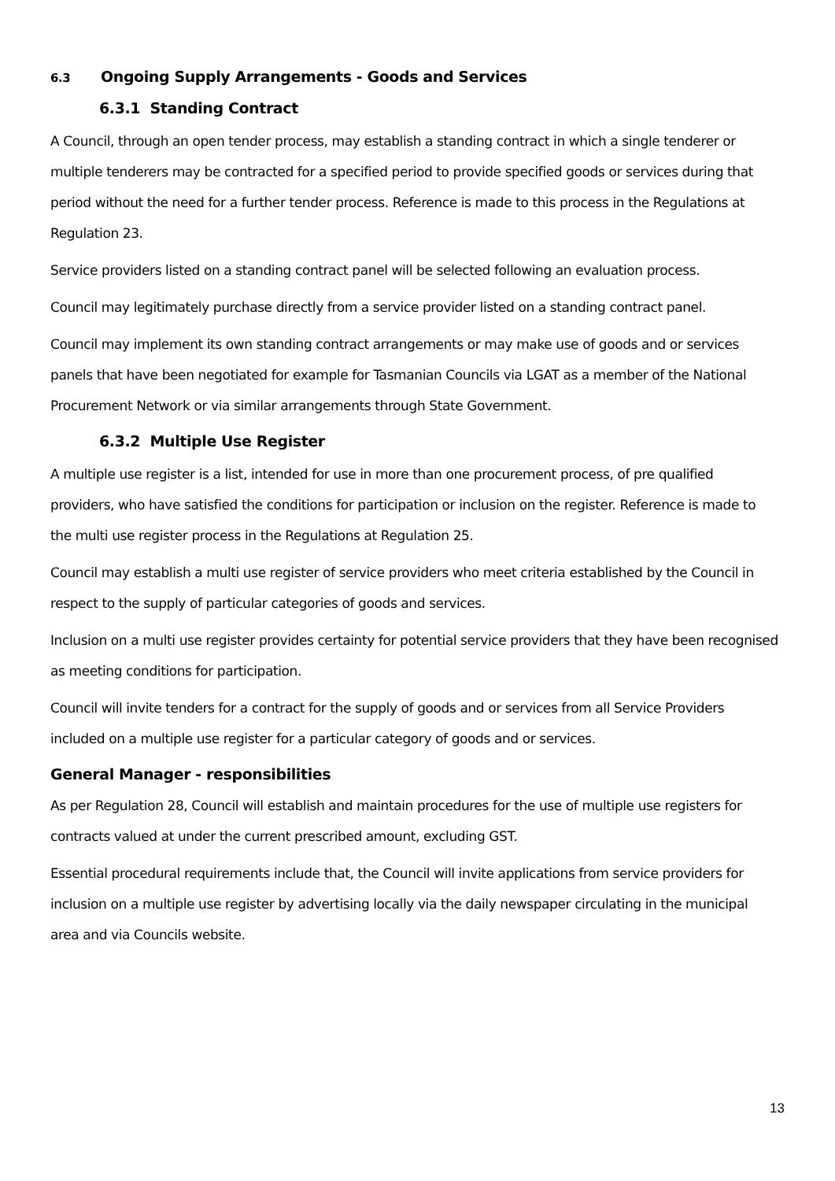6.3 Ongoing Supply Arrangements - Goods and Services
6.3.1 Standing Contract
A Council, through an open tender process, may establish a standing contract in which a single tenderer or multiple tenderers may be contracted for a specified period to provide specified goods or services during that period without the need for a further tender process. Reference is made to this process in the Regulations at Regulation 23.
Service providers listed on a standing contract panel will be selected following an evaluation process.
Council may legitimately purchase directly from a service provider listed on a standing contract panel.
Council may implement its own standing contract arrangements or may make use of goods and or services panels that have been negotiated for example for Tasmanian Councils via LGAT as a member of the National Procurement Network or via similar arrangements through State Government.
6.3.2 Multiple Use Register
A multiple use register is a list, intended for use in more than one procurement process, of pre qualified providers, who have satisfied the conditions for participation or inclusion on the register. Reference is made to the multi use register process in the Regulations at Regulation 25.
Council may establish a multi use register of service providers who meet criteria established by the Council in respect to the supply of particular categories of goods and services.
Inclusion on a multi use register provides certainty for potential service providers that they have been recognised as meeting conditions for participation.
Council will invite tenders for a contract for the supply of goods and or services from all Service Providers included on a multiple use register for a particular category of goods and or services.
General Manager - responsibilities
As per Regulation 28, Council will establish and maintain procedures for the use of multiple use registers for contracts valued at under the current prescribed amount, excluding GST.
Essential procedural requirements include that, the Council will invite applications from service providers for inclusion on a multiple use register by advertising locally via the daily newspaper circulating in the municipal area and via Councils website.
13